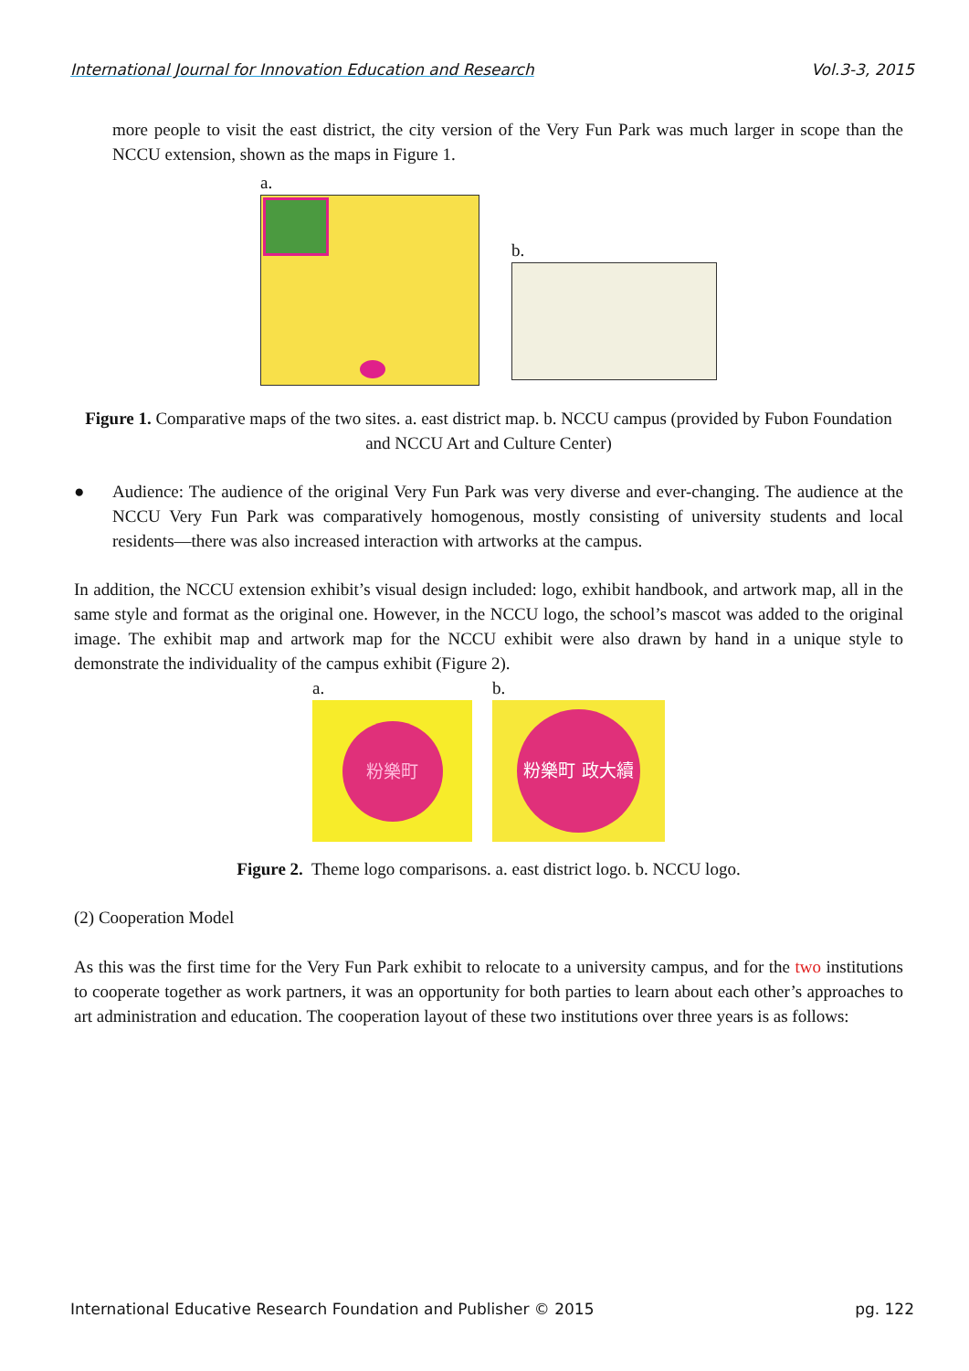International Journal for Innovation Education and Research Vol.3-3, 2015
more people to visit the east district, the city version of the Very Fun Park was much larger in scope than the NCCU extension, shown as the maps in Figure 1.
a.
b.
Figure 1. Comparative maps of the two sites. a. east district map. b. NCCU campus (provided by Fubon Foundation and NCCU Art and Culture Center)
● Audience: The audience of the original Very Fun Park was very diverse and ever-changing. The audience at the NCCU Very Fun Park was comparatively homogenous, mostly consisting of university students and local residents—there was also increased interaction with artworks at the campus.
In addition, the NCCU extension exhibit’s visual design included: logo, exhibit handbook, and artwork map, all in the same style and format as the original one. However, in the NCCU logo, the school’s mascot was added to the original image. The exhibit map and artwork map for the NCCU exhibit were also drawn by hand in a unique style to demonstrate the individuality of the campus exhibit (Figure 2).
a.
粉樂町
b.
粉樂町 政大續展
Figure 2. Theme logo comparisons. a. east district logo. b. NCCU logo.
(2) Cooperation Model
As this was the first time for the Very Fun Park exhibit to relocate to a university campus, and for the two institutions to cooperate together as work partners, it was an opportunity for both parties to learn about each other’s approaches to art administration and education. The cooperation layout of these two institutions over three years is as follows:
International Educative Research Foundation and Publisher © 2015 pg. 122